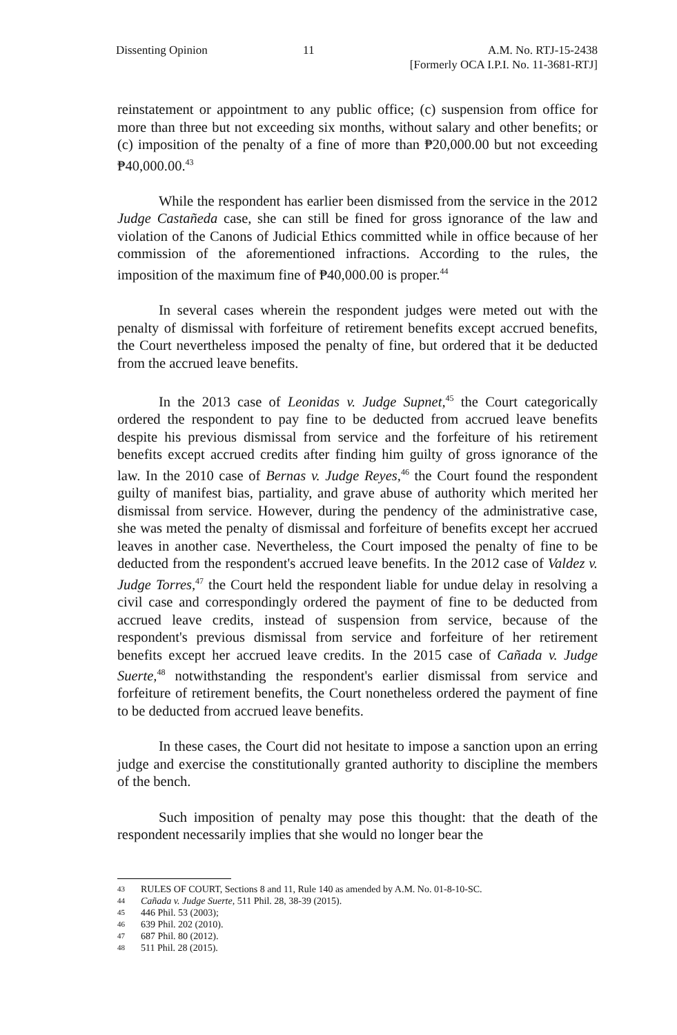Dissenting Opinion 11 A.M. No. RTJ-15-2438
[Formerly OCA I.P.I. No. 11-3681-RTJ]
reinstatement or appointment to any public office; (c) suspension from office for more than three but not exceeding six months, without salary and other benefits; or (c) imposition of the penalty of a fine of more than ₱20,000.00 but not exceeding ₱40,000.00.<sup>43</sup>
While the respondent has earlier been dismissed from the service in the 2012 Judge Castañeda case, she can still be fined for gross ignorance of the law and violation of the Canons of Judicial Ethics committed while in office because of her commission of the aforementioned infractions. According to the rules, the imposition of the maximum fine of ₱40,000.00 is proper.<sup>44</sup>
In several cases wherein the respondent judges were meted out with the penalty of dismissal with forfeiture of retirement benefits except accrued benefits, the Court nevertheless imposed the penalty of fine, but ordered that it be deducted from the accrued leave benefits.
In the 2013 case of Leonidas v. Judge Supnet,<sup>45</sup> the Court categorically ordered the respondent to pay fine to be deducted from accrued leave benefits despite his previous dismissal from service and the forfeiture of his retirement benefits except accrued credits after finding him guilty of gross ignorance of the law. In the 2010 case of Bernas v. Judge Reyes,<sup>46</sup> the Court found the respondent guilty of manifest bias, partiality, and grave abuse of authority which merited her dismissal from service. However, during the pendency of the administrative case, she was meted the penalty of dismissal and forfeiture of benefits except her accrued leaves in another case. Nevertheless, the Court imposed the penalty of fine to be deducted from the respondent's accrued leave benefits. In the 2012 case of Valdez v. Judge Torres,<sup>47</sup> the Court held the respondent liable for undue delay in resolving a civil case and correspondingly ordered the payment of fine to be deducted from accrued leave credits, instead of suspension from service, because of the respondent's previous dismissal from service and forfeiture of her retirement benefits except her accrued leave credits. In the 2015 case of Cañada v. Judge Suerte,<sup>48</sup> notwithstanding the respondent's earlier dismissal from service and forfeiture of retirement benefits, the Court nonetheless ordered the payment of fine to be deducted from accrued leave benefits.
In these cases, the Court did not hesitate to impose a sanction upon an erring judge and exercise the constitutionally granted authority to discipline the members of the bench.
Such imposition of penalty may pose this thought: that the death of the respondent necessarily implies that she would no longer bear the
43 RULES OF COURT, Sections 8 and 11, Rule 140 as amended by A.M. No. 01-8-10-SC.
44 Cañada v. Judge Suerte, 511 Phil. 28, 38-39 (2015).
45 446 Phil. 53 (2003);
46 639 Phil. 202 (2010).
47 687 Phil. 80 (2012).
48 511 Phil. 28 (2015).